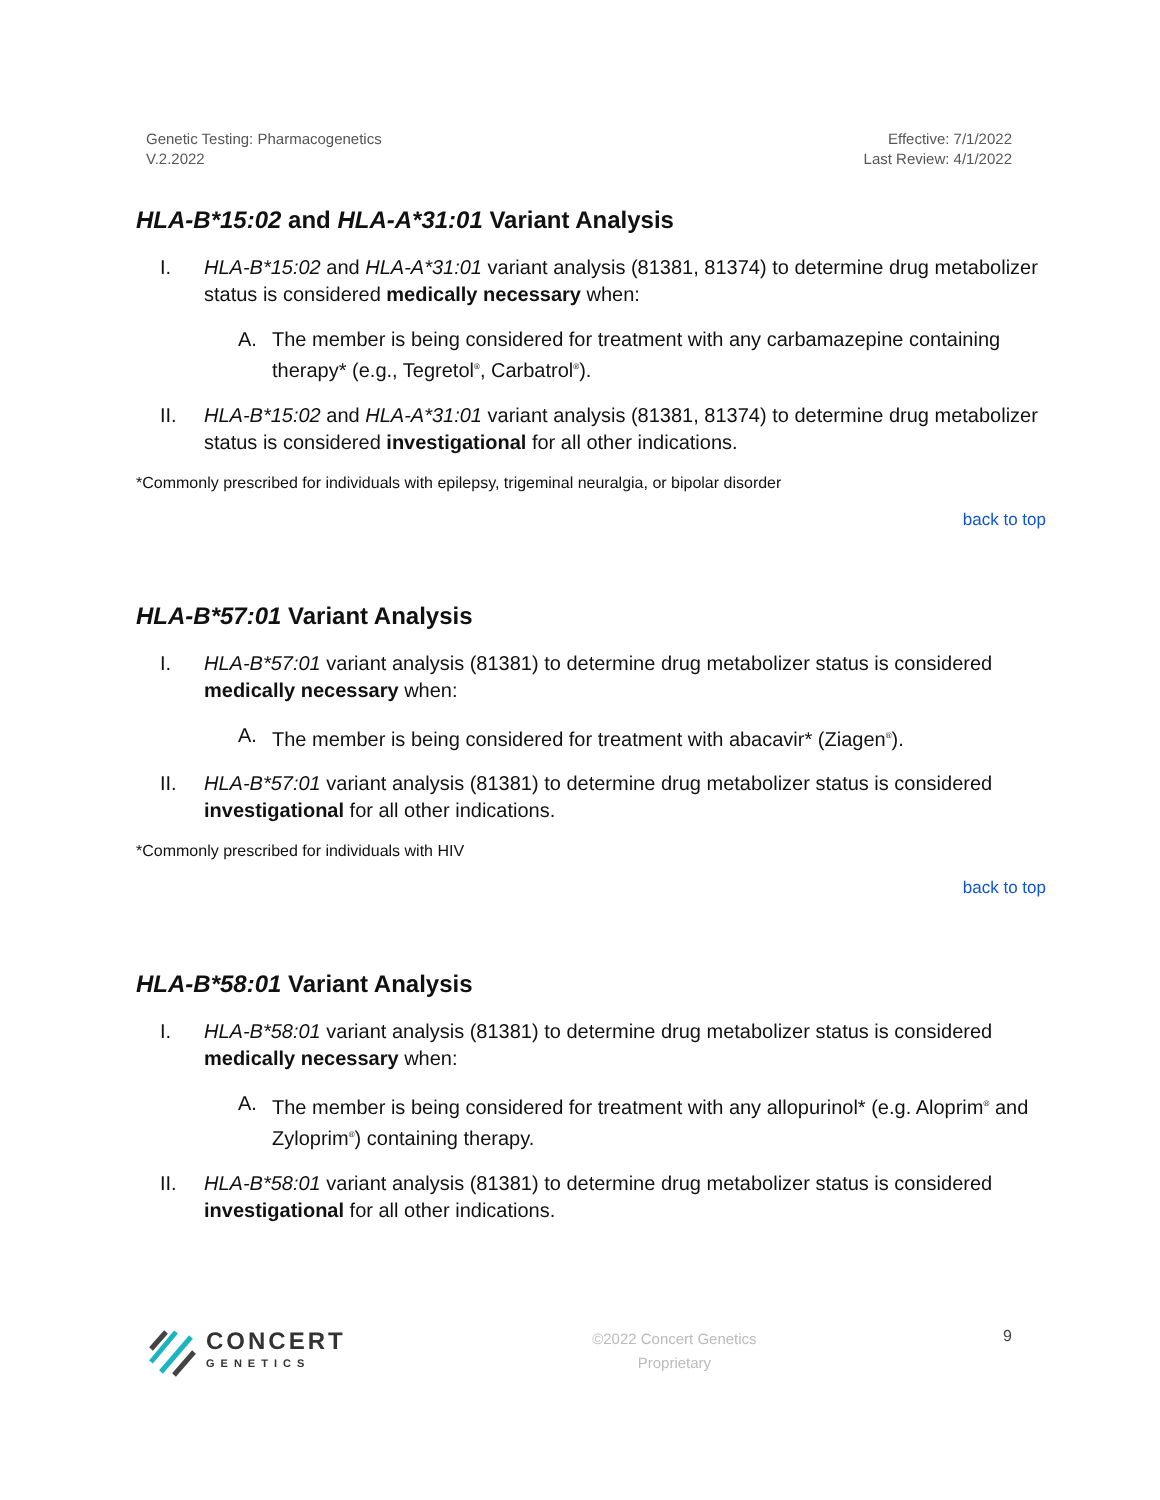Genetic Testing: Pharmacogenetics
V.2.2022
Effective: 7/1/2022
Last Review: 4/1/2022
HLA-B*15:02 and HLA-A*31:01 Variant Analysis
I. HLA-B*15:02 and HLA-A*31:01 variant analysis (81381, 81374) to determine drug metabolizer status is considered medically necessary when:
A. The member is being considered for treatment with any carbamazepine containing therapy* (e.g., Tegretol<sup>®</sup>, Carbatrol<sup>®</sup>).
II. HLA-B*15:02 and HLA-A*31:01 variant analysis (81381, 81374) to determine drug metabolizer status is considered investigational for all other indications.
*Commonly prescribed for individuals with epilepsy, trigeminal neuralgia, or bipolar disorder
back to top
HLA-B*57:01 Variant Analysis
I. HLA-B*57:01 variant analysis (81381) to determine drug metabolizer status is considered medically necessary when:
A. The member is being considered for treatment with abacavir* (Ziagen<sup>®</sup>).
II. HLA-B*57:01 variant analysis (81381) to determine drug metabolizer status is considered investigational for all other indications.
*Commonly prescribed for individuals with HIV
back to top
HLA-B*58:01 Variant Analysis
I. HLA-B*58:01 variant analysis (81381) to determine drug metabolizer status is considered medically necessary when:
A. The member is being considered for treatment with any allopurinol* (e.g. Aloprim<sup>®</sup> and Zyloprim<sup>®</sup>) containing therapy.
II. HLA-B*58:01 variant analysis (81381) to determine drug metabolizer status is considered investigational for all other indications.
CONCERT
GENETICS
©2022 Concert Genetics
Proprietary
9